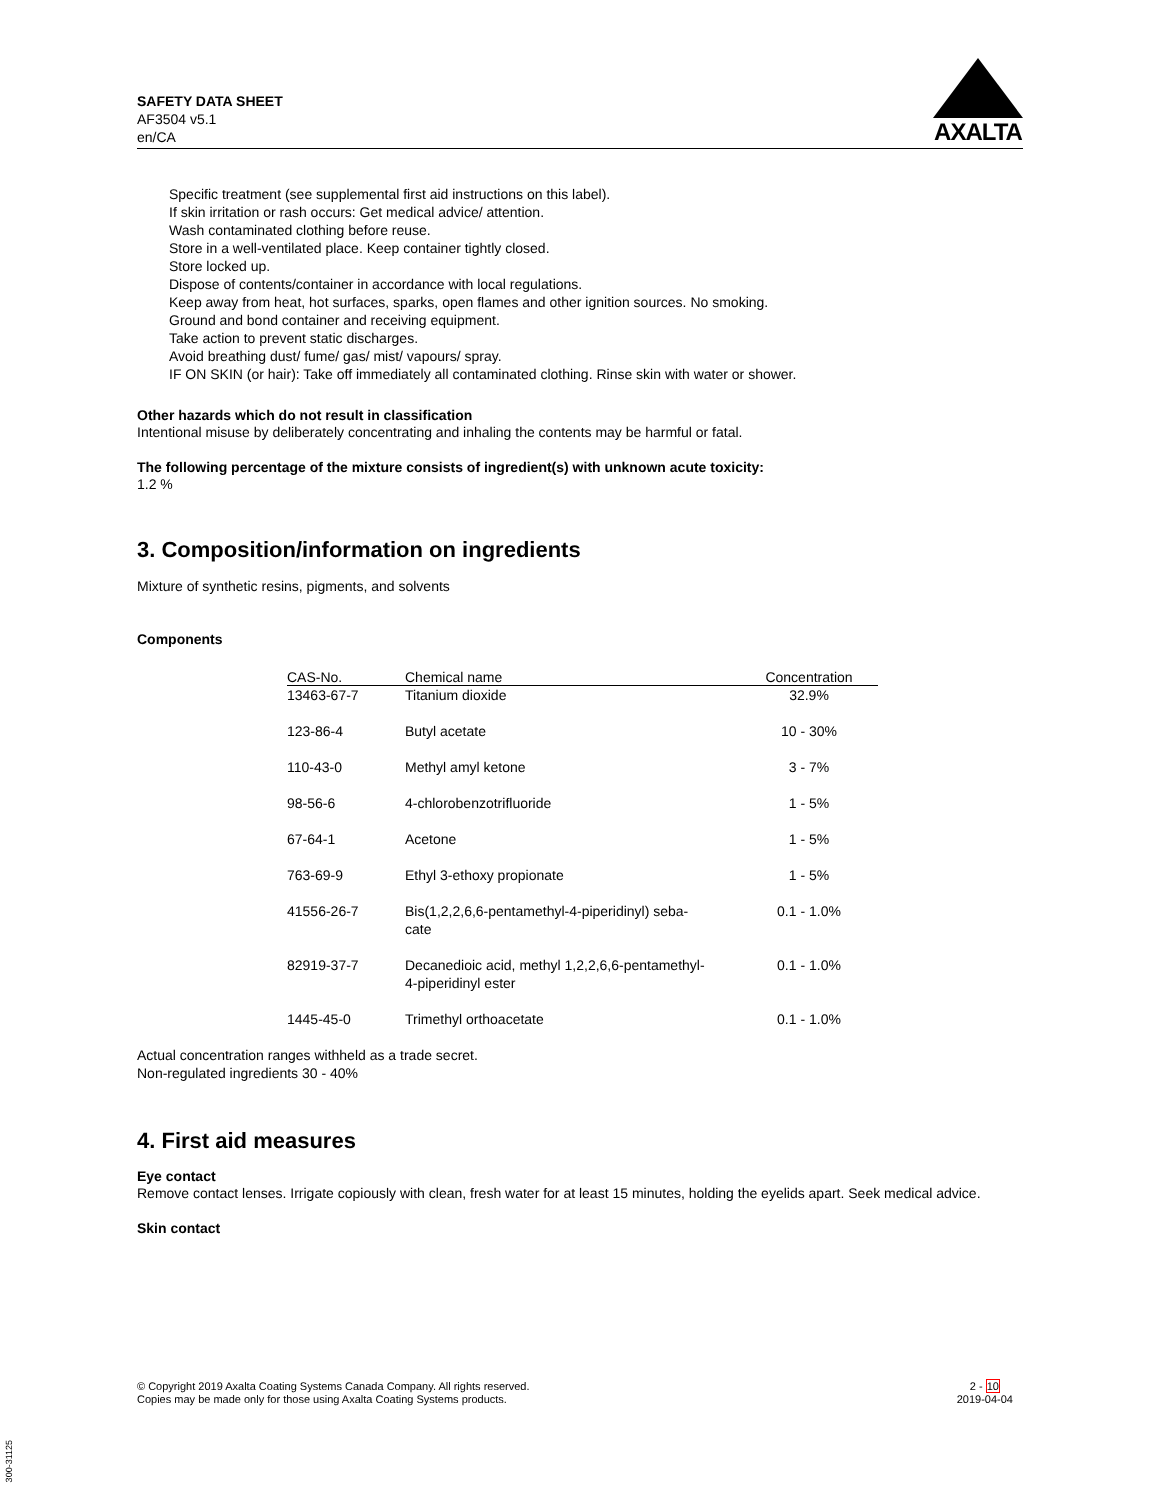SAFETY DATA SHEET
AF3504 v5.1
en/CA
AXALTA
Specific treatment (see supplemental first aid instructions on this label).
If skin irritation or rash occurs: Get medical advice/ attention.
Wash contaminated clothing before reuse.
Store in a well-ventilated place. Keep container tightly closed.
Store locked up.
Dispose of contents/container in accordance with local regulations.
Keep away from heat, hot surfaces, sparks, open flames and other ignition sources. No smoking.
Ground and bond container and receiving equipment.
Take action to prevent static discharges.
Avoid breathing dust/ fume/ gas/ mist/ vapours/ spray.
IF ON SKIN (or hair): Take off immediately all contaminated clothing. Rinse skin with water or shower.
Other hazards which do not result in classification
Intentional misuse by deliberately concentrating and inhaling the contents may be harmful or fatal.
The following percentage of the mixture consists of ingredient(s) with unknown acute toxicity:
1.2 %
3. Composition/information on ingredients
Mixture of synthetic resins, pigments, and solvents
Components
| CAS-No. | Chemical name | Concentration |
| --- | --- | --- |
| 13463-67-7 | Titanium dioxide | 32.9% |
| 123-86-4 | Butyl acetate | 10 - 30% |
| 110-43-0 | Methyl amyl ketone | 3 - 7% |
| 98-56-6 | 4-chlorobenzotrifluoride | 1 - 5% |
| 67-64-1 | Acetone | 1 - 5% |
| 763-69-9 | Ethyl 3-ethoxy propionate | 1 - 5% |
| 41556-26-7 | Bis(1,2,2,6,6-pentamethyl-4-piperidinyl) seba- cate | 0.1 - 1.0% |
| 82919-37-7 | Decanedioic acid, methyl 1,2,2,6,6-pentamethyl- 4-piperidinyl ester | 0.1 - 1.0% |
| 1445-45-0 | Trimethyl orthoacetate | 0.1 - 1.0% |
Actual concentration ranges withheld as a trade secret.
Non-regulated ingredients 30 - 40%
4. First aid measures
Eye contact
Remove contact lenses. Irrigate copiously with clean, fresh water for at least 15 minutes, holding the eyelids apart. Seek medical advice.
Skin contact
© Copyright 2019 Axalta Coating Systems Canada Company. All rights reserved.
Copies may be made only for those using Axalta Coating Systems products.
2 - 10
2019-04-04
300-31125